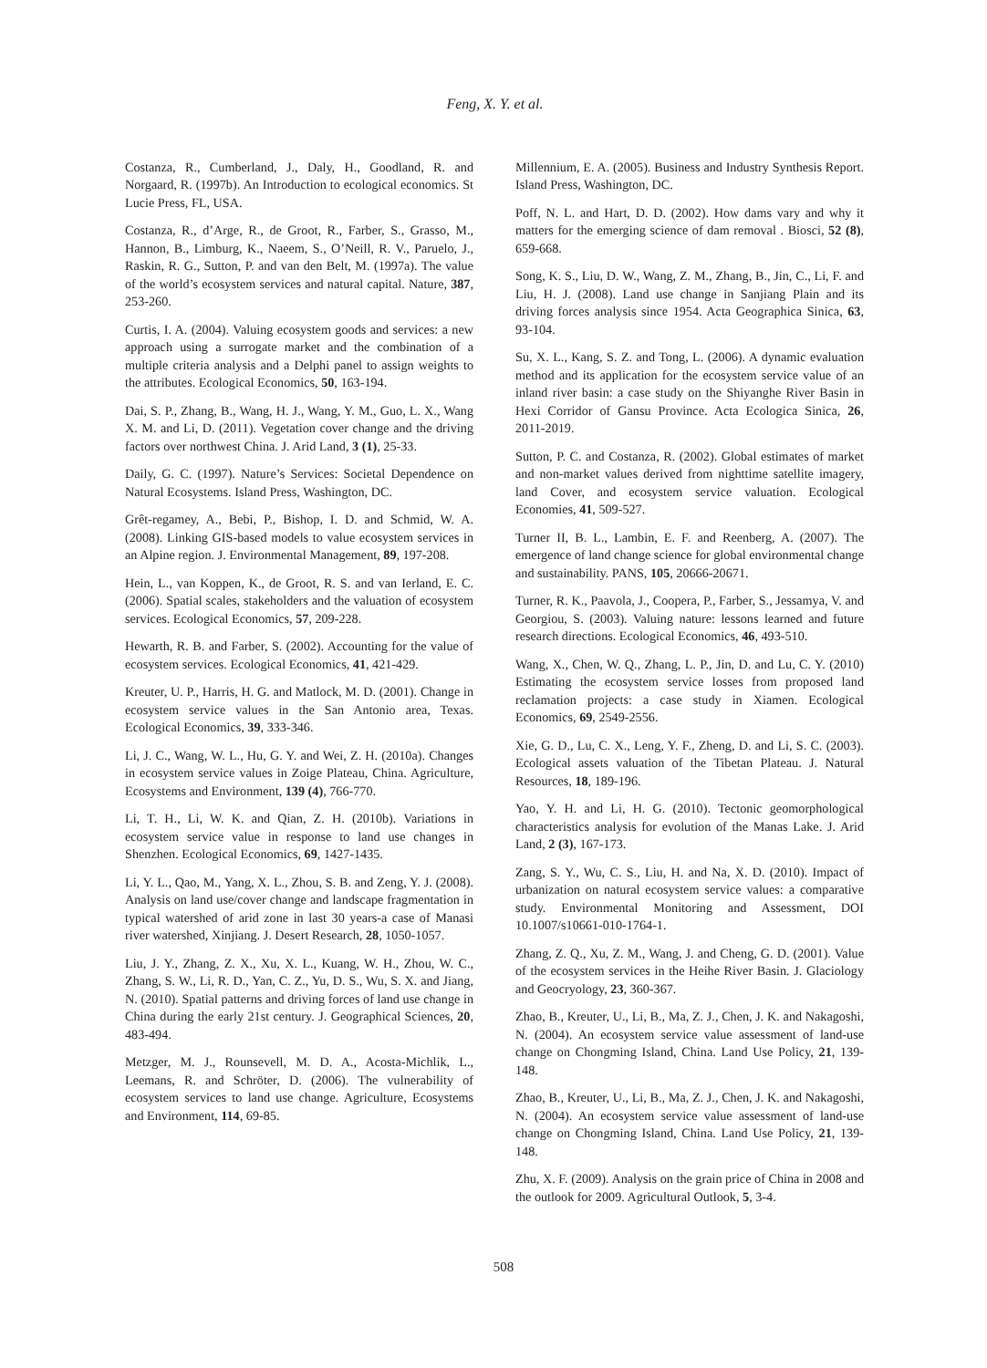Feng, X. Y. et al.
Costanza, R., Cumberland, J., Daly, H., Goodland, R. and Norgaard, R. (1997b). An Introduction to ecological economics. St Lucie Press, FL, USA.
Costanza, R., d’Arge, R., de Groot, R., Farber, S., Grasso, M., Hannon, B., Limburg, K., Naeem, S., O’Neill, R. V., Paruelo, J., Raskin, R. G., Sutton, P. and van den Belt, M. (1997a). The value of the world’s ecosystem services and natural capital. Nature, 387, 253-260.
Curtis, I. A. (2004). Valuing ecosystem goods and services: a new approach using a surrogate market and the combination of a multiple criteria analysis and a Delphi panel to assign weights to the attributes. Ecological Economics, 50, 163-194.
Dai, S. P., Zhang, B., Wang, H. J., Wang, Y. M., Guo, L. X., Wang X. M. and Li, D. (2011). Vegetation cover change and the driving factors over northwest China. J. Arid Land, 3 (1), 25-33.
Daily, G. C. (1997). Nature’s Services: Societal Dependence on Natural Ecosystems. Island Press, Washington, DC.
Grêt-regamey, A., Bebi, P., Bishop, I. D. and Schmid, W. A. (2008). Linking GIS-based models to value ecosystem services in an Alpine region. J. Environmental Management, 89, 197-208.
Hein, L., van Koppen, K., de Groot, R. S. and van Ierland, E. C. (2006). Spatial scales, stakeholders and the valuation of ecosystem services. Ecological Economics, 57, 209-228.
Hewarth, R. B. and Farber, S. (2002). Accounting for the value of ecosystem services. Ecological Economics, 41, 421-429.
Kreuter, U. P., Harris, H. G. and Matlock, M. D. (2001). Change in ecosystem service values in the San Antonio area, Texas. Ecological Economics, 39, 333-346.
Li, J. C., Wang, W. L., Hu, G. Y. and Wei, Z. H. (2010a). Changes in ecosystem service values in Zoige Plateau, China. Agriculture, Ecosystems and Environment, 139 (4), 766-770.
Li, T. H., Li, W. K. and Qian, Z. H. (2010b). Variations in ecosystem service value in response to land use changes in Shenzhen. Ecological Economics, 69, 1427-1435.
Li, Y. L., Qao, M., Yang, X. L., Zhou, S. B. and Zeng, Y. J. (2008). Analysis on land use/cover change and landscape fragmentation in typical watershed of arid zone in last 30 years-a case of Manasi river watershed, Xinjiang. J. Desert Research, 28, 1050-1057.
Liu, J. Y., Zhang, Z. X., Xu, X. L., Kuang, W. H., Zhou, W. C., Zhang, S. W., Li, R. D., Yan, C. Z., Yu, D. S., Wu, S. X. and Jiang, N. (2010). Spatial patterns and driving forces of land use change in China during the early 21st century. J. Geographical Sciences, 20, 483-494.
Metzger, M. J., Rounsevell, M. D. A., Acosta-Michlik, L., Leemans, R. and Schröter, D. (2006). The vulnerability of ecosystem services to land use change. Agriculture, Ecosystems and Environment, 114, 69-85.
Millennium, E. A. (2005). Business and Industry Synthesis Report. Island Press, Washington, DC.
Poff, N. L. and Hart, D. D. (2002). How dams vary and why it matters for the emerging science of dam removal . Biosci, 52 (8), 659-668.
Song, K. S., Liu, D. W., Wang, Z. M., Zhang, B., Jin, C., Li, F. and Liu, H. J. (2008). Land use change in Sanjiang Plain and its driving forces analysis since 1954. Acta Geographica Sinica, 63, 93-104.
Su, X. L., Kang, S. Z. and Tong, L. (2006). A dynamic evaluation method and its application for the ecosystem service value of an inland river basin: a case study on the Shiyanghe River Basin in Hexi Corridor of Gansu Province. Acta Ecologica Sinica, 26, 2011-2019.
Sutton, P. C. and Costanza, R. (2002). Global estimates of market and non-market values derived from nighttime satellite imagery, land Cover, and ecosystem service valuation. Ecological Economies, 41, 509-527.
Turner II, B. L., Lambin, E. F. and Reenberg, A. (2007). The emergence of land change science for global environmental change and sustainability. PANS, 105, 20666-20671.
Turner, R. K., Paavola, J., Coopera, P., Farber, S., Jessamya, V. and Georgiou, S. (2003). Valuing nature: lessons learned and future research directions. Ecological Economics, 46, 493-510.
Wang, X., Chen, W. Q., Zhang, L. P., Jin, D. and Lu, C. Y. (2010) Estimating the ecosystem service losses from proposed land reclamation projects: a case study in Xiamen. Ecological Economics, 69, 2549-2556.
Xie, G. D., Lu, C. X., Leng, Y. F., Zheng, D. and Li, S. C. (2003). Ecological assets valuation of the Tibetan Plateau. J. Natural Resources, 18, 189-196.
Yao, Y. H. and Li, H. G. (2010). Tectonic geomorphological characteristics analysis for evolution of the Manas Lake. J. Arid Land, 2 (3), 167-173.
Zang, S. Y., Wu, C. S., Liu, H. and Na, X. D. (2010). Impact of urbanization on natural ecosystem service values: a comparative study. Environmental Monitoring and Assessment, DOI 10.1007/s10661-010-1764-1.
Zhang, Z. Q., Xu, Z. M., Wang, J. and Cheng, G. D. (2001). Value of the ecosystem services in the Heihe River Basin. J. Glaciology and Geocryology, 23, 360-367.
Zhao, B., Kreuter, U., Li, B., Ma, Z. J., Chen, J. K. and Nakagoshi, N. (2004). An ecosystem service value assessment of land-use change on Chongming Island, China. Land Use Policy, 21, 139-148.
Zhao, B., Kreuter, U., Li, B., Ma, Z. J., Chen, J. K. and Nakagoshi, N. (2004). An ecosystem service value assessment of land-use change on Chongming Island, China. Land Use Policy, 21, 139-148.
Zhu, X. F. (2009). Analysis on the grain price of China in 2008 and the outlook for 2009. Agricultural Outlook, 5, 3-4.
508